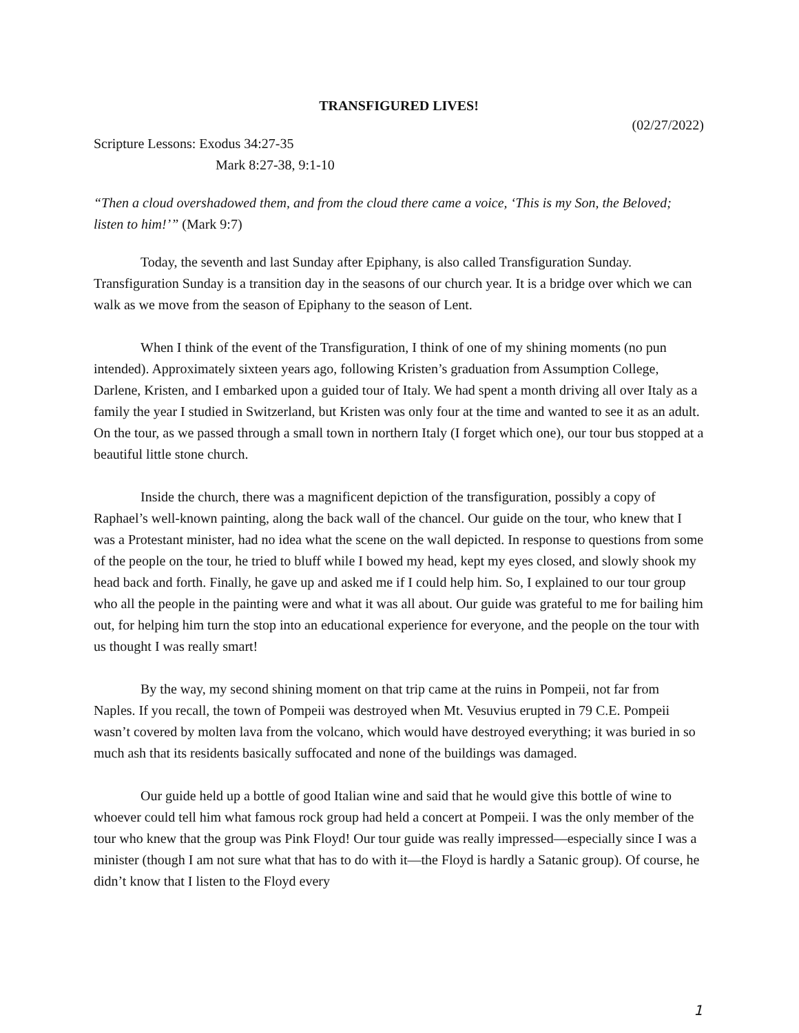TRANSFIGURED LIVES!
(02/27/2022)
Scripture Lessons: Exodus 34:27-35
Mark 8:27-38, 9:1-10
“Then a cloud overshadowed them, and from the cloud there came a voice, ‘This is my Son, the Beloved; listen to him!’” (Mark 9:7)
Today, the seventh and last Sunday after Epiphany, is also called Transfiguration Sunday. Transfiguration Sunday is a transition day in the seasons of our church year. It is a bridge over which we can walk as we move from the season of Epiphany to the season of Lent.
When I think of the event of the Transfiguration, I think of one of my shining moments (no pun intended). Approximately sixteen years ago, following Kristen’s graduation from Assumption College, Darlene, Kristen, and I embarked upon a guided tour of Italy. We had spent a month driving all over Italy as a family the year I studied in Switzerland, but Kristen was only four at the time and wanted to see it as an adult. On the tour, as we passed through a small town in northern Italy (I forget which one), our tour bus stopped at a beautiful little stone church.
Inside the church, there was a magnificent depiction of the transfiguration, possibly a copy of Raphael’s well-known painting, along the back wall of the chancel. Our guide on the tour, who knew that I was a Protestant minister, had no idea what the scene on the wall depicted. In response to questions from some of the people on the tour, he tried to bluff while I bowed my head, kept my eyes closed, and slowly shook my head back and forth. Finally, he gave up and asked me if I could help him. So, I explained to our tour group who all the people in the painting were and what it was all about. Our guide was grateful to me for bailing him out, for helping him turn the stop into an educational experience for everyone, and the people on the tour with us thought I was really smart!
By the way, my second shining moment on that trip came at the ruins in Pompeii, not far from Naples. If you recall, the town of Pompeii was destroyed when Mt. Vesuvius erupted in 79 C.E. Pompeii wasn’t covered by molten lava from the volcano, which would have destroyed everything; it was buried in so much ash that its residents basically suffocated and none of the buildings was damaged.
Our guide held up a bottle of good Italian wine and said that he would give this bottle of wine to whoever could tell him what famous rock group had held a concert at Pompeii. I was the only member of the tour who knew that the group was Pink Floyd! Our tour guide was really impressed—especially since I was a minister (though I am not sure what that has to do with it—the Floyd is hardly a Satanic group). Of course, he didn’t know that I listen to the Floyd every
1